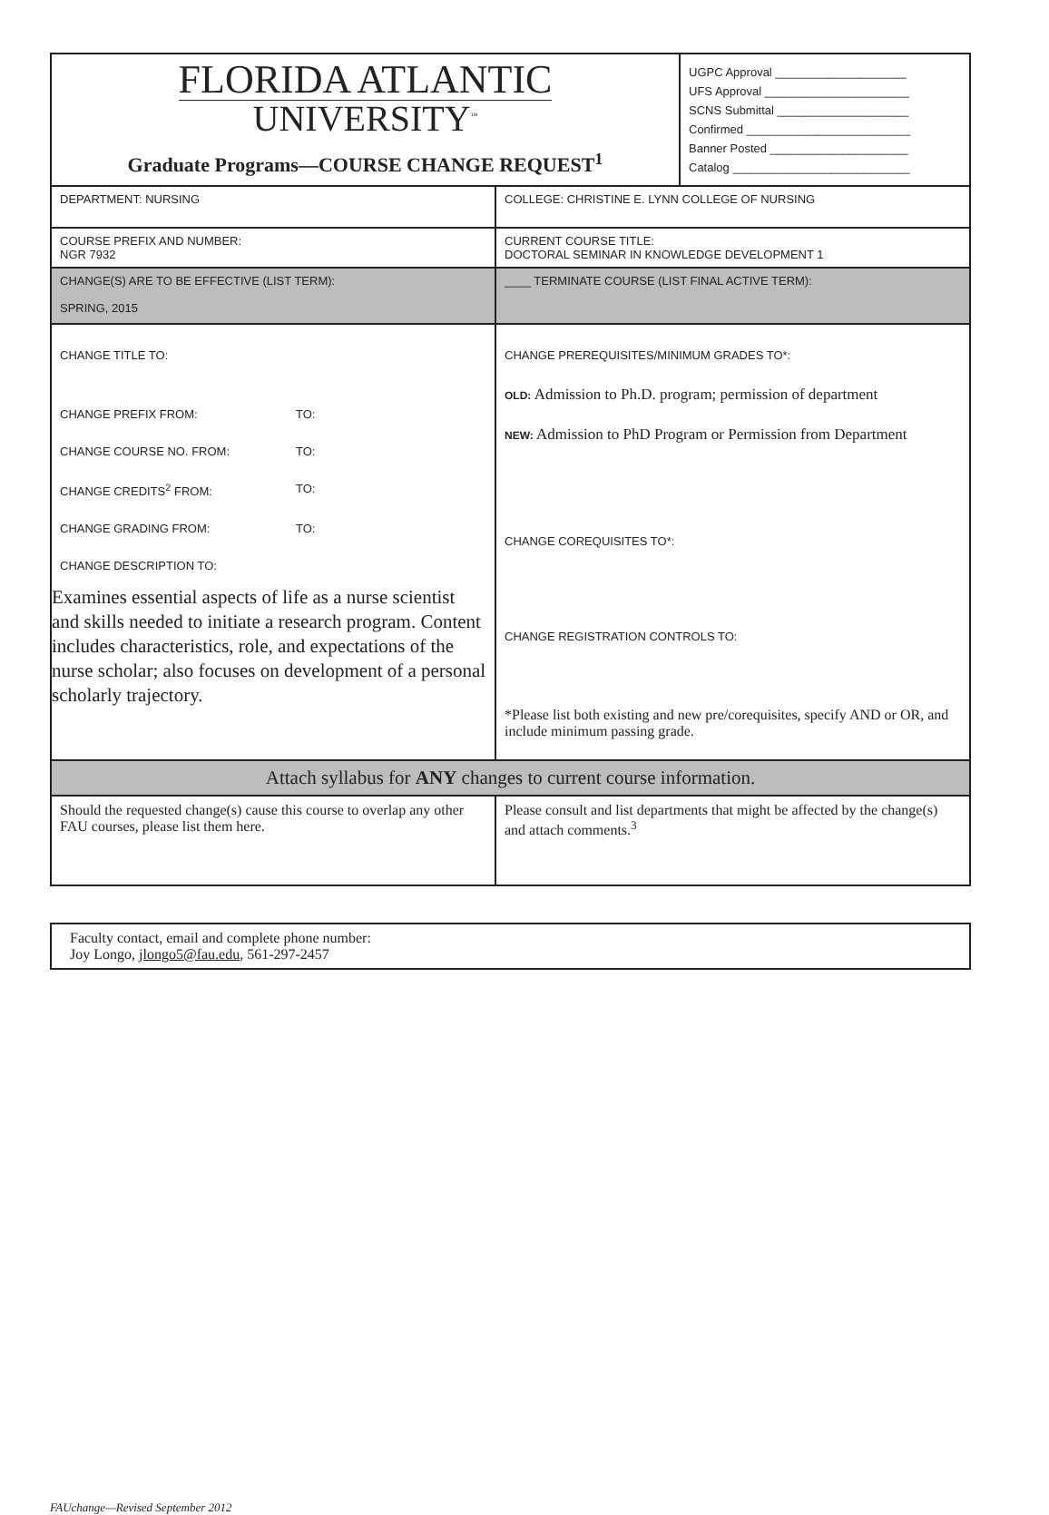| FLORIDA ATLANTIC UNIVERSITY<sup>™</sup> Graduate Programs—COURSE CHANGE REQUEST<sup>1</sup> | | UGPC Approval ____________________ UFS Approval ______________________ SCNS Submittal ____________________ Confirmed _________________________ Banner Posted _____________________ Catalog ___________________________ |
| DEPARTMENT: NURSING | COLLEGE: CHRISTINE E. LYNN COLLEGE OF NURSING | |
| COURSE PREFIX AND NUMBER: NGR 7932 | CURRENT COURSE TITLE: DOCTORAL SEMINAR IN KNOWLEDGE DEVELOPMENT 1 | |
| CHANGE(S) ARE TO BE EFFECTIVE (LIST TERM): SPRING, 2015 | ____ TERMINATE COURSE (LIST FINAL ACTIVE TERM): | |
| CHANGE TITLE TO: CHANGE PREFIX FROM: TO: CHANGE COURSE NO. FROM: TO: CHANGE CREDITS<sup>2</sup> FROM: TO: CHANGE GRADING FROM: TO: CHANGE DESCRIPTION TO: Examines essential aspects of life as a nurse scientist and skills needed to initiate a research program. Content includes characteristics, role, and expectations of the nurse scholar; also focuses on development of a personal scholarly trajectory. | CHANGE PREREQUISITES/MINIMUM GRADES TO*: OLD: Admission to Ph.D. program; permission of department NEW: Admission to PhD Program or Permission from Department CHANGE COREQUISITES TO*: CHANGE REGISTRATION CONTROLS TO: *Please list both existing and new pre/corequisites, specify AND or OR, and include minimum passing grade. | |
| Attach syllabus for ANY changes to current course information. | | |
| Should the requested change(s) cause this course to overlap any other FAU courses, please list them here. | Please consult and list departments that might be affected by the change(s) and attach comments.<sup>3</sup> | |
| Faculty contact, email and complete phone number: Joy Longo, jlongo5@fau.edu , 561-297-2457 |
FAUchange—Revised September 2012